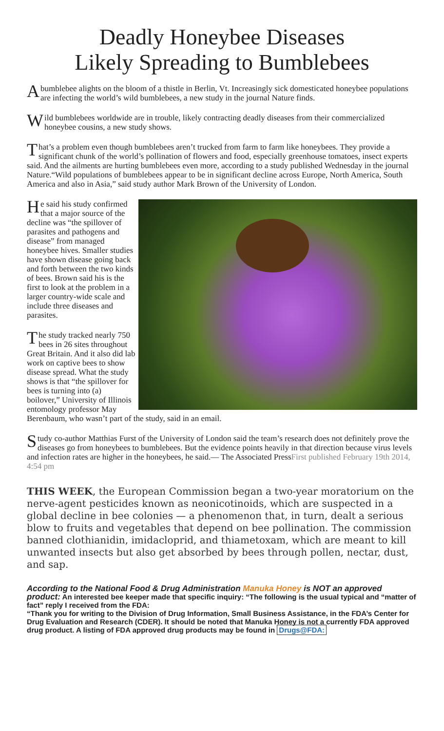Deadly Honeybee Diseases
Likely Spreading to Bumblebees
A bumblebee alights on the bloom of a thistle in Berlin, Vt. Increasingly sick domesticated honeybee populations are infecting the world’s wild bumblebees, a new study in the journal Nature finds.
Wild bumblebees worldwide are in trouble, likely contracting deadly diseases from their commercialized honeybee cousins, a new study shows.
That’s a problem even though bumblebees aren’t trucked from farm to farm like honeybees. They provide a significant chunk of the world’s pollination of flowers and food, especially greenhouse tomatoes, insect experts said. And the ailments are hurting bumblebees even more, according to a study published Wednesday in the journal Nature.“Wild populations of bumblebees appear to be in significant decline across Europe, North America, South America and also in Asia,” said study author Mark Brown of the University of London.
He said his study confirmed that a major source of the decline was “the spillover of parasites and pathogens and disease” from managed honeybee hives. Smaller studies have shown disease going back and forth between the two kinds of bees. Brown said his is the first to look at the problem in a larger country-wide scale and include three diseases and parasites.
The study tracked nearly 750 bees in 26 sites throughout Great Britain. And it also did lab work on captive bees to show disease spread. What the study shows is that “the spillover for bees is turning into (a) boilover,” University of Illinois entomology professor May Berenbaum, who wasn’t part of the study, said in an email.
Study co-author Matthias Furst of the University of London said the team’s research does not definitely prove the diseases go from honeybees to bumblebees. But the evidence points heavily in that direction because virus levels and infection rates are higher in the honeybees, he said.— The Associated PressFirst published February 19th 2014, 4:54 pm
THIS WEEK, the European Commission began a two-year moratorium on the nerve-agent pesticides known as neonicotinoids, which are suspected in a global decline in bee colonies — a phenomenon that, in turn, dealt a serious blow to fruits and vegetables that depend on bee pollination. The commission banned clothianidin, imidacloprid, and thiametoxam, which are meant to kill unwanted insects but also get absorbed by bees through pollen, nectar, dust, and sap.
According to the National Food & Drug Administration Manuka Honey is NOT an approved product: An interested bee keeper made that specific inquiry: “The following is the usual typical and “matter of fact” reply I received from the FDA:
“Thank you for writing to the Division of Drug Information, Small Business Assistance, in the FDA’s Center for Drug Evaluation and Research (CDER). It should be noted that Manuka Honey is not a currently FDA approved drug product. A listing of FDA approved drug products may be found in Drugs@FDA: